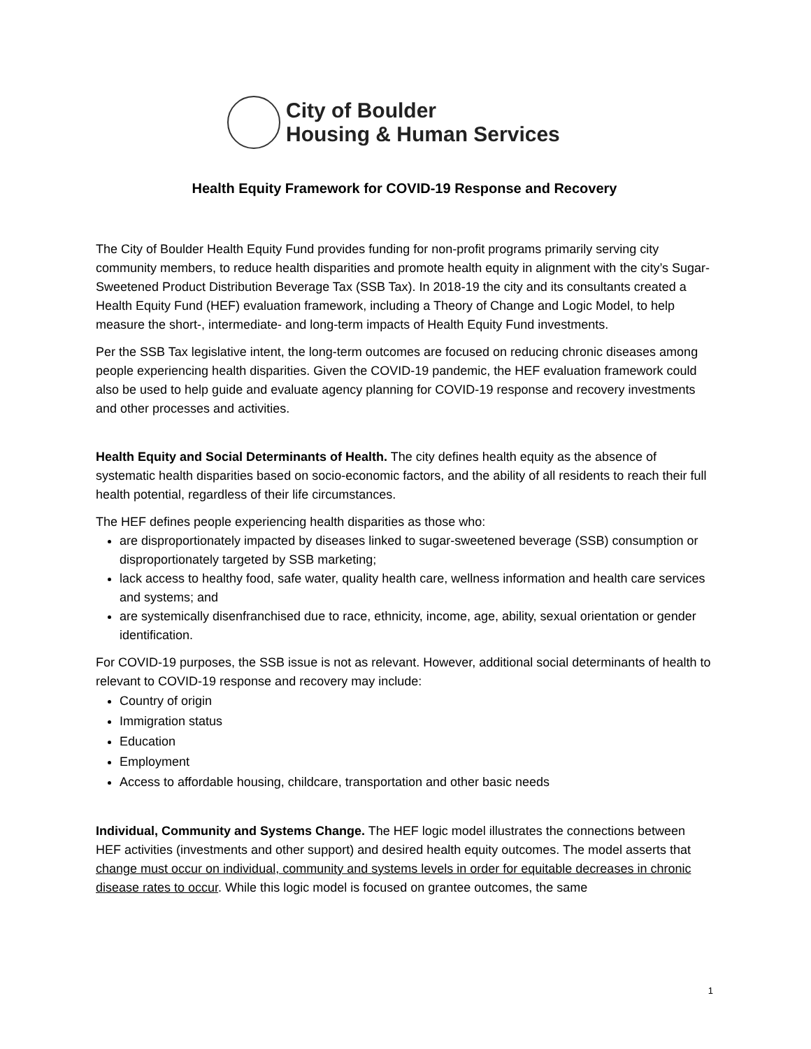City of Boulder
Housing & Human Services
Health Equity Framework for COVID-19 Response and Recovery
The City of Boulder Health Equity Fund provides funding for non-profit programs primarily serving city community members, to reduce health disparities and promote health equity in alignment with the city’s Sugar-Sweetened Product Distribution Beverage Tax (SSB Tax). In 2018-19 the city and its consultants created a Health Equity Fund (HEF) evaluation framework, including a Theory of Change and Logic Model, to help measure the short-, intermediate- and long-term impacts of Health Equity Fund investments.
Per the SSB Tax legislative intent, the long-term outcomes are focused on reducing chronic diseases among people experiencing health disparities. Given the COVID-19 pandemic, the HEF evaluation framework could also be used to help guide and evaluate agency planning for COVID-19 response and recovery investments and other processes and activities.
Health Equity and Social Determinants of Health. The city defines health equity as the absence of systematic health disparities based on socio-economic factors, and the ability of all residents to reach their full health potential, regardless of their life circumstances.
The HEF defines people experiencing health disparities as those who:
are disproportionately impacted by diseases linked to sugar-sweetened beverage (SSB) consumption or disproportionately targeted by SSB marketing;
lack access to healthy food, safe water, quality health care, wellness information and health care services and systems; and
are systemically disenfranchised due to race, ethnicity, income, age, ability, sexual orientation or gender identification.
For COVID-19 purposes, the SSB issue is not as relevant. However, additional social determinants of health to relevant to COVID-19 response and recovery may include:
Country of origin
Immigration status
Education
Employment
Access to affordable housing, childcare, transportation and other basic needs
Individual, Community and Systems Change. The HEF logic model illustrates the connections between HEF activities (investments and other support) and desired health equity outcomes. The model asserts that change must occur on individual, community and systems levels in order for equitable decreases in chronic disease rates to occur. While this logic model is focused on grantee outcomes, the same
1